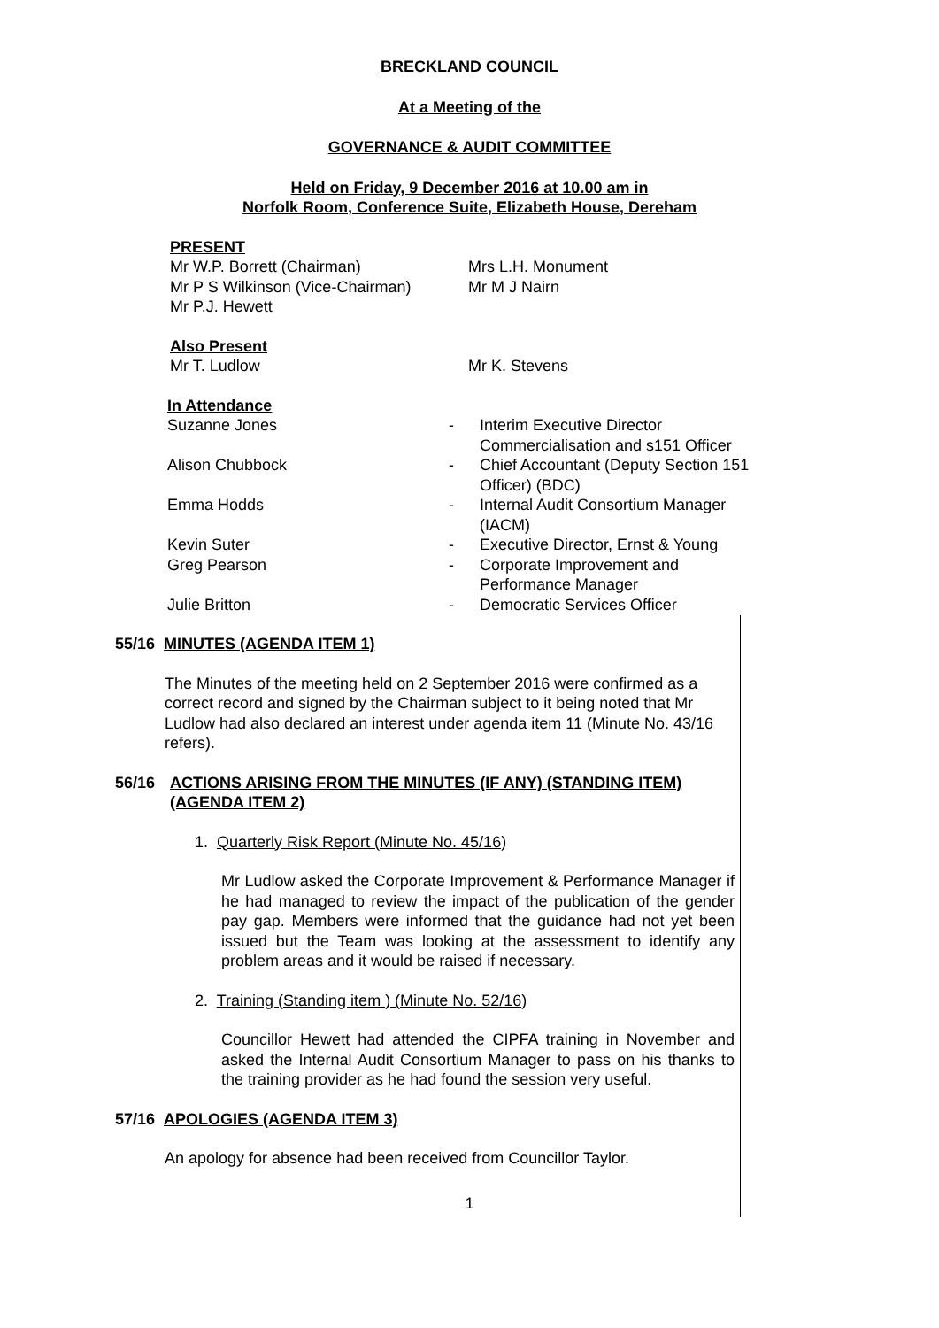BRECKLAND COUNCIL
At a Meeting of the
GOVERNANCE & AUDIT COMMITTEE
Held on Friday, 9 December 2016 at 10.00 am in
Norfolk Room, Conference Suite, Elizabeth House, Dereham
PRESENT
| Mr W.P. Borrett (Chairman) | Mrs L.H. Monument |
| Mr P S Wilkinson (Vice-Chairman) | Mr M J Nairn |
| Mr P.J. Hewett | |
Also Present
| Mr T. Ludlow | Mr K. Stevens |
In Attendance
| Suzanne Jones | - | Interim Executive Director Commercialisation and s151 Officer |
| Alison Chubbock | - | Chief Accountant (Deputy Section 151 Officer) (BDC) |
| Emma Hodds | - | Internal Audit Consortium Manager (IACM) |
| Kevin Suter | - | Executive Director, Ernst & Young |
| Greg Pearson | - | Corporate Improvement and Performance Manager |
| Julie Britton | - | Democratic Services Officer |
55/16 MINUTES (AGENDA ITEM 1)
The Minutes of the meeting held on 2 September 2016 were confirmed as a correct record and signed by the Chairman subject to it being noted that Mr Ludlow had also declared an interest under agenda item 11 (Minute No. 43/16 refers).
56/16 ACTIONS ARISING FROM THE MINUTES (IF ANY) (STANDING ITEM) (AGENDA ITEM 2)
1. Quarterly Risk Report (Minute No. 45/16)
Mr Ludlow asked the Corporate Improvement & Performance Manager if he had managed to review the impact of the publication of the gender pay gap. Members were informed that the guidance had not yet been issued but the Team was looking at the assessment to identify any problem areas and it would be raised if necessary.
2. Training (Standing item ) (Minute No. 52/16)
Councillor Hewett had attended the CIPFA training in November and asked the Internal Audit Consortium Manager to pass on his thanks to the training provider as he had found the session very useful.
57/16 APOLOGIES (AGENDA ITEM 3)
An apology for absence had been received from Councillor Taylor.
1